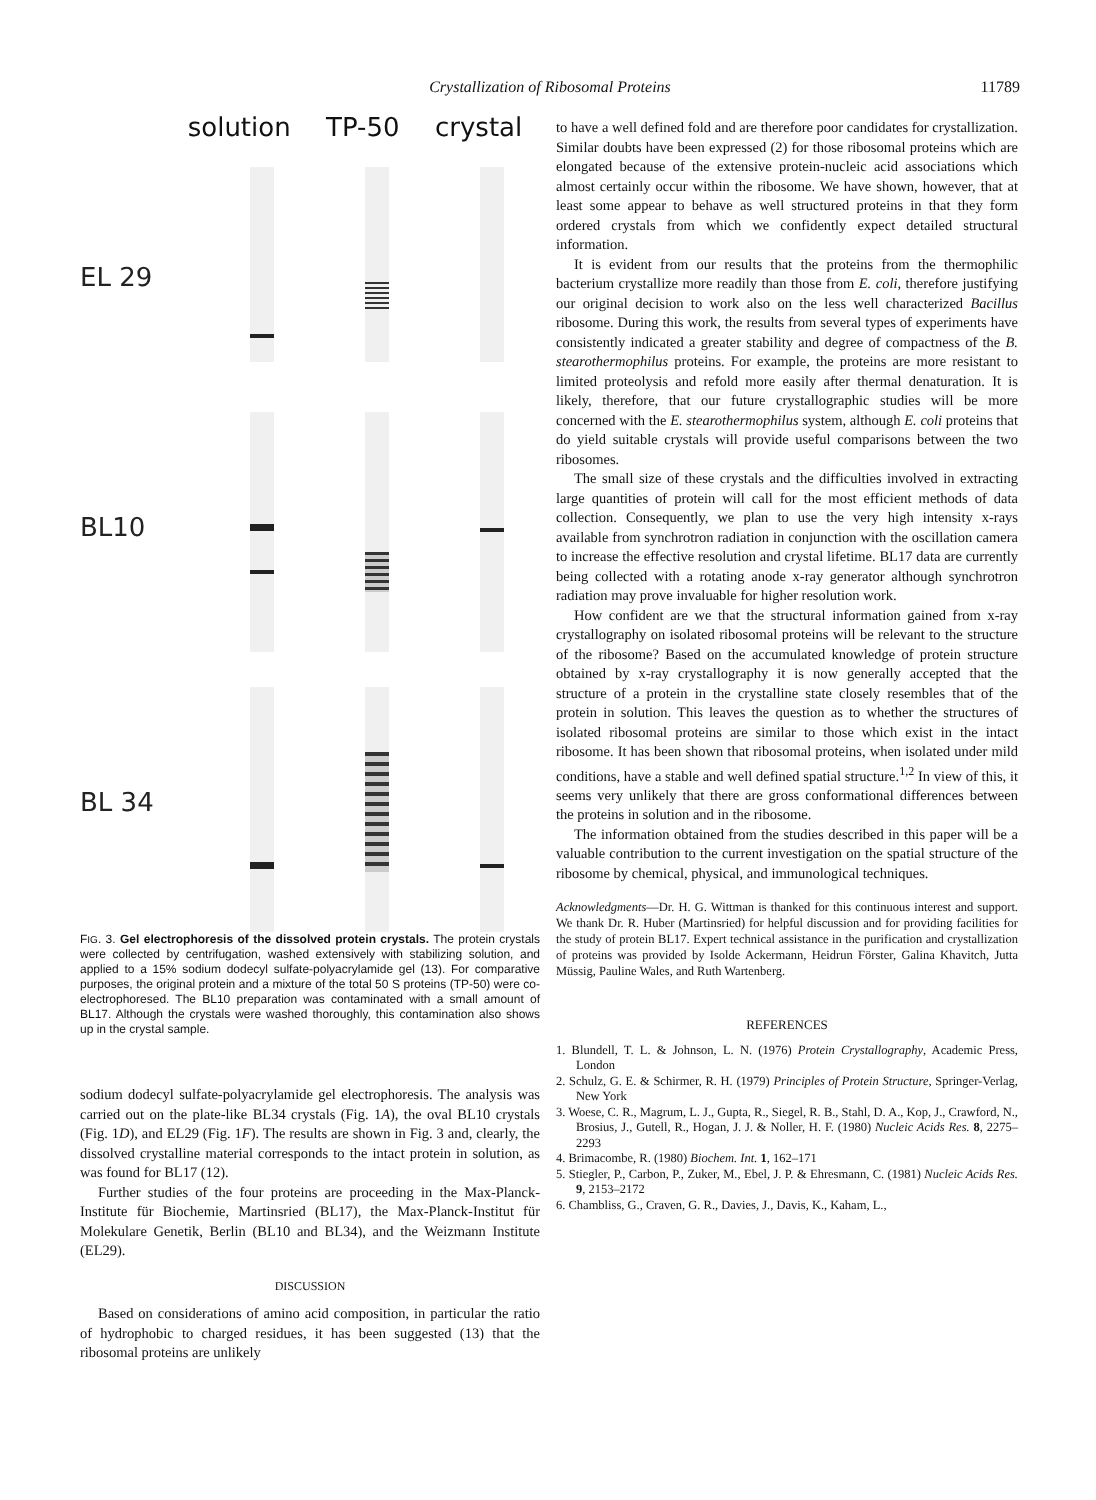Crystallization of Ribosomal Proteins
11789
solution TP-50 crystal
EL 29
BL10
BL 34
FIG. 3. Gel electrophoresis of the dissolved protein crystals. The protein crystals were collected by centrifugation, washed extensively with stabilizing solution, and applied to a 15% sodium dodecyl sulfate-polyacrylamide gel (13). For comparative purposes, the original protein and a mixture of the total 50 S proteins (TP-50) were co-electrophoresed. The BL10 preparation was contaminated with a small amount of BL17. Although the crystals were washed thoroughly, this contamination also shows up in the crystal sample.
sodium dodecyl sulfate-polyacrylamide gel electrophoresis. The analysis was carried out on the plate-like BL34 crystals (Fig. 1A), the oval BL10 crystals (Fig. 1D), and EL29 (Fig. 1F). The results are shown in Fig. 3 and, clearly, the dissolved crystalline material corresponds to the intact protein in solution, as was found for BL17 (12).
Further studies of the four proteins are proceeding in the Max-Planck-Institute für Biochemie, Martinsried (BL17), the Max-Planck-Institut für Molekulare Genetik, Berlin (BL10 and BL34), and the Weizmann Institute (EL29).
DISCUSSION
Based on considerations of amino acid composition, in particular the ratio of hydrophobic to charged residues, it has been suggested (13) that the ribosomal proteins are unlikely
to have a well defined fold and are therefore poor candidates for crystallization. Similar doubts have been expressed (2) for those ribosomal proteins which are elongated because of the extensive protein-nucleic acid associations which almost certainly occur within the ribosome. We have shown, however, that at least some appear to behave as well structured proteins in that they form ordered crystals from which we confidently expect detailed structural information.
It is evident from our results that the proteins from the thermophilic bacterium crystallize more readily than those from E. coli, therefore justifying our original decision to work also on the less well characterized Bacillus ribosome. During this work, the results from several types of experiments have consistently indicated a greater stability and degree of compactness of the B. stearothermophilus proteins. For example, the proteins are more resistant to limited proteolysis and refold more easily after thermal denaturation. It is likely, therefore, that our future crystallographic studies will be more concerned with the E. stearothermophilus system, although E. coli proteins that do yield suitable crystals will provide useful comparisons between the two ribosomes.
The small size of these crystals and the difficulties involved in extracting large quantities of protein will call for the most efficient methods of data collection. Consequently, we plan to use the very high intensity x-rays available from synchrotron radiation in conjunction with the oscillation camera to increase the effective resolution and crystal lifetime. BL17 data are currently being collected with a rotating anode x-ray generator although synchrotron radiation may prove invaluable for higher resolution work.
How confident are we that the structural information gained from x-ray crystallography on isolated ribosomal proteins will be relevant to the structure of the ribosome? Based on the accumulated knowledge of protein structure obtained by x-ray crystallography it is now generally accepted that the structure of a protein in the crystalline state closely resembles that of the protein in solution. This leaves the question as to whether the structures of isolated ribosomal proteins are similar to those which exist in the intact ribosome. It has been shown that ribosomal proteins, when isolated under mild conditions, have a stable and well defined spatial structure.<sup>1,2</sup> In view of this, it seems very unlikely that there are gross conformational differences between the proteins in solution and in the ribosome.
The information obtained from the studies described in this paper will be a valuable contribution to the current investigation on the spatial structure of the ribosome by chemical, physical, and immunological techniques.
Acknowledgments—Dr. H. G. Wittman is thanked for this continuous interest and support. We thank Dr. R. Huber (Martinsried) for helpful discussion and for providing facilities for the study of protein BL17. Expert technical assistance in the purification and crystallization of proteins was provided by Isolde Ackermann, Heidrun Förster, Galina Khavitch, Jutta Müssig, Pauline Wales, and Ruth Wartenberg.
REFERENCES
1. Blundell, T. L. & Johnson, L. N. (1976) Protein Crystallography, Academic Press, London
2. Schulz, G. E. & Schirmer, R. H. (1979) Principles of Protein Structure, Springer-Verlag, New York
3. Woese, C. R., Magrum, L. J., Gupta, R., Siegel, R. B., Stahl, D. A., Kop, J., Crawford, N., Brosius, J., Gutell, R., Hogan, J. J. & Noller, H. F. (1980) Nucleic Acids Res. 8, 2275–2293
4. Brimacombe, R. (1980) Biochem. Int. 1, 162–171
5. Stiegler, P., Carbon, P., Zuker, M., Ebel, J. P. & Ehresmann, C. (1981) Nucleic Acids Res. 9, 2153–2172
6. Chambliss, G., Craven, G. R., Davies, J., Davis, K., Kaham, L.,